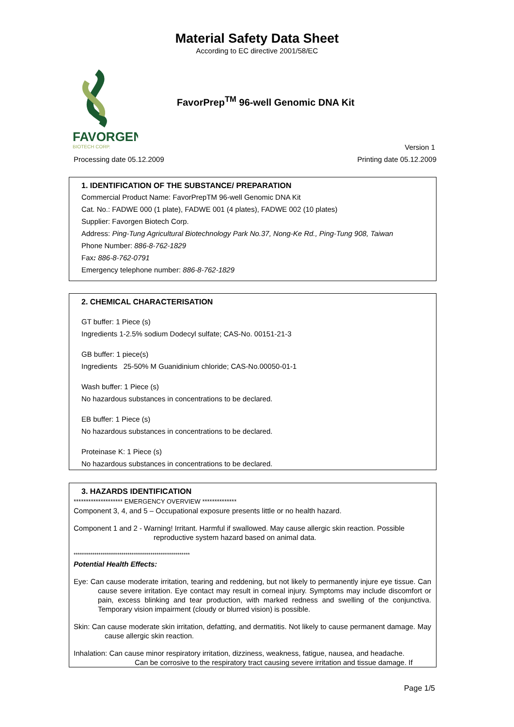Material Safety Data Sheet
According to EC directive 2001/58/EC
FAVORGEN
BIOTECH CORP.
FavorPrep<sup>TM</sup> 96-well Genomic DNA Kit
Version 1
Processing date 05.12.2009 Printing date 05.12.2009
1. IDENTIFICATION OF THE SUBSTANCE/ PREPARATION
Commercial Product Name: FavorPrepTM 96-well Genomic DNA Kit
Cat. No.: FADWE 000 (1 plate), FADWE 001 (4 plates), FADWE 002 (10 plates)
Supplier: Favorgen Biotech Corp.
Address: Ping-Tung Agricultural Biotechnology Park No.37, Nong-Ke Rd., Ping-Tung 908, Taiwan
Phone Number: 886-8-762-1829
Fax: 886-8-762-0791
Emergency telephone number: 886-8-762-1829
2. CHEMICAL CHARACTERISATION
GT buffer: 1 Piece (s)
Ingredients 1-2.5% sodium Dodecyl sulfate; CAS-No. 00151-21-3
GB buffer: 1 piece(s)
Ingredients 25-50% M Guanidinium chloride; CAS-No.00050-01-1
Wash buffer: 1 Piece (s)
No hazardous substances in concentrations to be declared.
EB buffer: 1 Piece (s)
No hazardous substances in concentrations to be declared.
Proteinase K: 1 Piece (s)
No hazardous substances in concentrations to be declared.
3. HAZARDS IDENTIFICATION
******************** EMERGENCY OVERVIEW **************
Component 3, 4, and 5 – Occupational exposure presents little or no health hazard.
Component 1 and 2 - Warning! Irritant. Harmful if swallowed. May cause allergic skin reaction. Possible
reproductive system hazard based on animal data.
********************************************************
Potential Health Effects:
Eye: Can cause moderate irritation, tearing and reddening, but not likely to permanently injure eye tissue. Can cause severe irritation. Eye contact may result in corneal injury. Symptoms may include discomfort or pain, excess blinking and tear production, with marked redness and swelling of the conjunctiva. Temporary vision impairment (cloudy or blurred vision) is possible.
Skin: Can cause moderate skin irritation, defatting, and dermatitis. Not likely to cause permanent damage. May cause allergic skin reaction.
Inhalation: Can cause minor respiratory irritation, dizziness, weakness, fatigue, nausea, and headache.
Can be corrosive to the respiratory tract causing severe irritation and tissue damage. If
Page 1/5